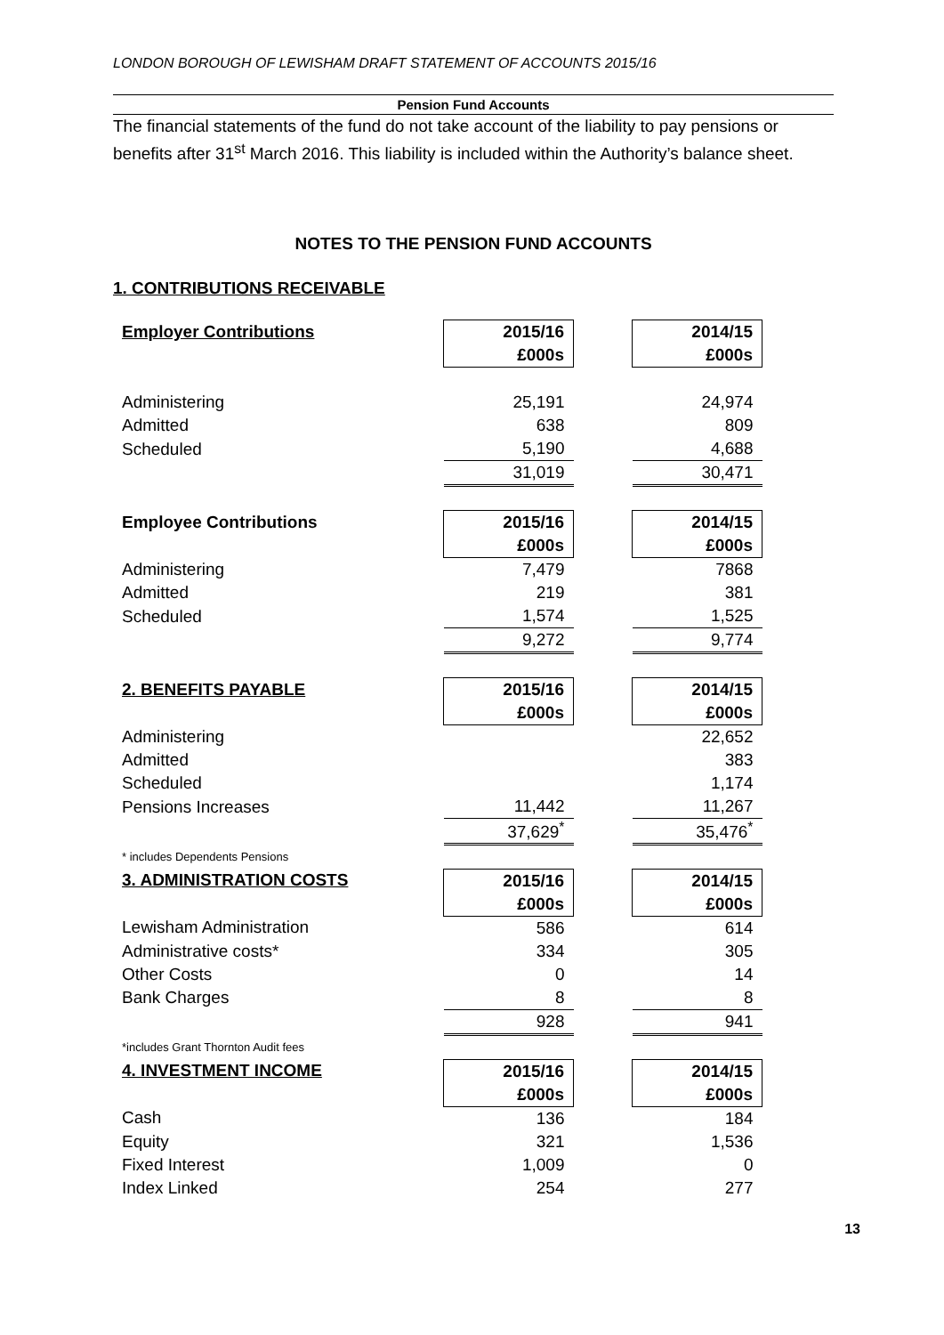LONDON BOROUGH OF LEWISHAM DRAFT STATEMENT OF ACCOUNTS 2015/16
Pension Fund Accounts
The financial statements of the fund do not take account of the liability to pay pensions or benefits after 31<sup>st</sup> March 2016. This liability is included within the Authority’s balance sheet.
NOTES TO THE PENSION FUND ACCOUNTS
1. CONTRIBUTIONS RECEIVABLE
| Employer Contributions | 2015/16 | | 2014/15 |
| | £000s | | £000s |
| Administering | 25,191 | | 24,974 |
| Admitted | 638 | | 809 |
| Scheduled | 5,190 | | 4,688 |
| | 31,019 | | 30,471 |
| Employee Contributions | 2015/16 | | 2014/15 |
| | £000s | | £000s |
| Administering | 7,479 | | 7868 |
| Admitted | 219 | | 381 |
| Scheduled | 1,574 | | 1,525 |
| | 9,272 | | 9,774 |
| 2. BENEFITS PAYABLE | 2015/16 | | 2014/15 |
| | £000s | | £000s |
| Administering | | | 22,652 |
| Admitted | | | 383 |
| Scheduled | | | 1,174 |
| Pensions Increases | 11,442 | | 11,267 |
| | 37,629<sup>*</sup> | | 35,476<sup>*</sup> |
| * includes Dependents Pensions | | | |
| 3. ADMINISTRATION COSTS | 2015/16 | | 2014/15 |
| | £000s | | £000s |
| Lewisham Administration | 586 | | 614 |
| Administrative costs* | 334 | | 305 |
| Other Costs | 0 | | 14 |
| Bank Charges | 8 | | 8 |
| | 928 | | 941 |
| *includes Grant Thornton Audit fees | | | |
| 4. INVESTMENT INCOME | 2015/16 | | 2014/15 |
| | £000s | | £000s |
| Cash | 136 | | 184 |
| Equity | 321 | | 1,536 |
| Fixed Interest | 1,009 | | 0 |
| Index Linked | 254 | | 277 |
13